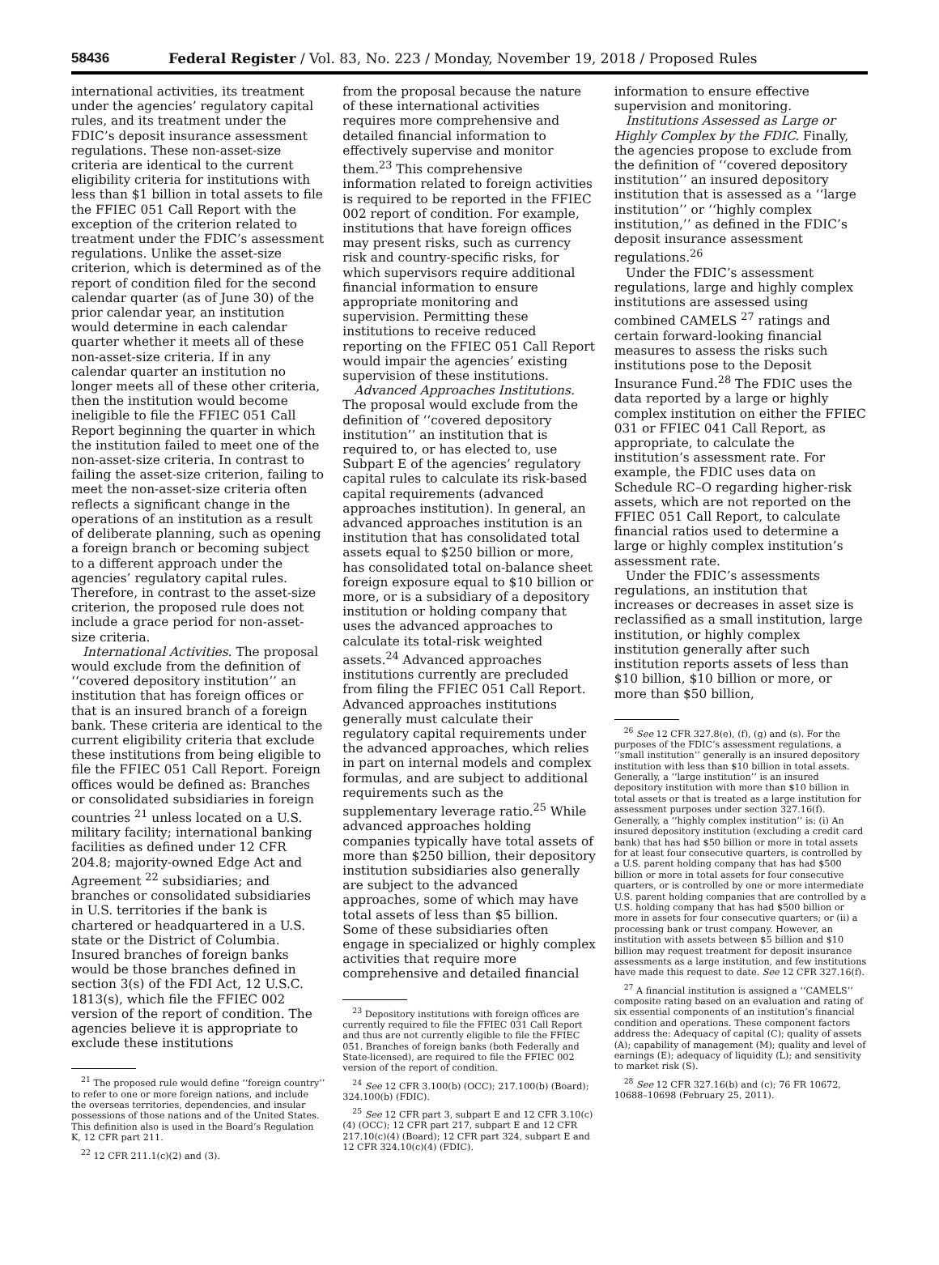58436 Federal Register / Vol. 83, No. 223 / Monday, November 19, 2018 / Proposed Rules
international activities, its treatment under the agencies’ regulatory capital rules, and its treatment under the FDIC’s deposit insurance assessment regulations. These non-asset-size criteria are identical to the current eligibility criteria for institutions with less than $1 billion in total assets to file the FFIEC 051 Call Report with the exception of the criterion related to treatment under the FDIC’s assessment regulations. Unlike the asset-size criterion, which is determined as of the report of condition filed for the second calendar quarter (as of June 30) of the prior calendar year, an institution would determine in each calendar quarter whether it meets all of these non-asset-size criteria. If in any calendar quarter an institution no longer meets all of these other criteria, then the institution would become ineligible to file the FFIEC 051 Call Report beginning the quarter in which the institution failed to meet one of the non-asset-size criteria. In contrast to failing the asset-size criterion, failing to meet the non-asset-size criteria often reflects a significant change in the operations of an institution as a result of deliberate planning, such as opening a foreign branch or becoming subject to a different approach under the agencies’ regulatory capital rules. Therefore, in contrast to the asset-size criterion, the proposed rule does not include a grace period for non-asset-size criteria.
International Activities. The proposal would exclude from the definition of ‘‘covered depository institution’’ an institution that has foreign offices or that is an insured branch of a foreign bank. These criteria are identical to the current eligibility criteria that exclude these institutions from being eligible to file the FFIEC 051 Call Report. Foreign offices would be defined as: Branches or consolidated subsidiaries in foreign countries <sup>21</sup> unless located on a U.S. military facility; international banking facilities as defined under 12 CFR 204.8; majority-owned Edge Act and Agreement <sup>22</sup> subsidiaries; and branches or consolidated subsidiaries in U.S. territories if the bank is chartered or headquartered in a U.S. state or the District of Columbia. Insured branches of foreign banks would be those branches defined in section 3(s) of the FDI Act, 12 U.S.C. 1813(s), which file the FFIEC 002 version of the report of condition. The agencies believe it is appropriate to exclude these institutions
<sup>21</sup> The proposed rule would define ‘‘foreign country’’ to refer to one or more foreign nations, and include the overseas territories, dependencies, and insular possessions of those nations and of the United States. This definition also is used in the Board’s Regulation K, 12 CFR part 211.
<sup>22</sup> 12 CFR 211.1(c)(2) and (3).
from the proposal because the nature of these international activities requires more comprehensive and detailed financial information to effectively supervise and monitor them.<sup>23</sup> This comprehensive information related to foreign activities is required to be reported in the FFIEC 002 report of condition. For example, institutions that have foreign offices may present risks, such as currency risk and country-specific risks, for which supervisors require additional financial information to ensure appropriate monitoring and supervision. Permitting these institutions to receive reduced reporting on the FFIEC 051 Call Report would impair the agencies’ existing supervision of these institutions.
Advanced Approaches Institutions. The proposal would exclude from the definition of ‘‘covered depository institution’’ an institution that is required to, or has elected to, use Subpart E of the agencies’ regulatory capital rules to calculate its risk-based capital requirements (advanced approaches institution). In general, an advanced approaches institution is an institution that has consolidated total assets equal to $250 billion or more, has consolidated total on-balance sheet foreign exposure equal to $10 billion or more, or is a subsidiary of a depository institution or holding company that uses the advanced approaches to calculate its total-risk weighted assets.<sup>24</sup> Advanced approaches institutions currently are precluded from filing the FFIEC 051 Call Report. Advanced approaches institutions generally must calculate their regulatory capital requirements under the advanced approaches, which relies in part on internal models and complex formulas, and are subject to additional requirements such as the supplementary leverage ratio.<sup>25</sup> While advanced approaches holding companies typically have total assets of more than $250 billion, their depository institution subsidiaries also generally are subject to the advanced approaches, some of which may have total assets of less than $5 billion. Some of these subsidiaries often engage in specialized or highly complex activities that require more comprehensive and detailed financial
<sup>23</sup> Depository institutions with foreign offices are currently required to file the FFIEC 031 Call Report and thus are not currently eligible to file the FFIEC 051. Branches of foreign banks (both Federally and State-licensed), are required to file the FFIEC 002 version of the report of condition.
<sup>24</sup> See 12 CFR 3.100(b) (OCC); 217.100(b) (Board); 324.100(b) (FDIC).
<sup>25</sup> See 12 CFR part 3, subpart E and 12 CFR 3.10(c)(4) (OCC); 12 CFR part 217, subpart E and 12 CFR 217.10(c)(4) (Board); 12 CFR part 324, subpart E and 12 CFR 324.10(c)(4) (FDIC).
information to ensure effective supervision and monitoring.
Institutions Assessed as Large or Highly Complex by the FDIC. Finally, the agencies propose to exclude from the definition of ‘‘covered depository institution’’ an insured depository institution that is assessed as a ‘‘large institution’’ or ‘‘highly complex institution,’’ as defined in the FDIC’s deposit insurance assessment regulations.<sup>26</sup>
Under the FDIC’s assessment regulations, large and highly complex institutions are assessed using combined CAMELS <sup>27</sup> ratings and certain forward-looking financial measures to assess the risks such institutions pose to the Deposit Insurance Fund.<sup>28</sup> The FDIC uses the data reported by a large or highly complex institution on either the FFIEC 031 or FFIEC 041 Call Report, as appropriate, to calculate the institution’s assessment rate. For example, the FDIC uses data on Schedule RC–O regarding higher-risk assets, which are not reported on the FFIEC 051 Call Report, to calculate financial ratios used to determine a large or highly complex institution’s assessment rate.
Under the FDIC’s assessments regulations, an institution that increases or decreases in asset size is reclassified as a small institution, large institution, or highly complex institution generally after such institution reports assets of less than $10 billion, $10 billion or more, or more than $50 billion,
<sup>26</sup> See 12 CFR 327.8(e), (f), (g) and (s). For the purposes of the FDIC’s assessment regulations, a ‘‘small institution’’ generally is an insured depository institution with less than $10 billion in total assets. Generally, a ‘‘large institution’’ is an insured depository institution with more than $10 billion in total assets or that is treated as a large institution for assessment purposes under section 327.16(f). Generally, a ‘‘highly complex institution’’ is: (i) An insured depository institution (excluding a credit card bank) that has had $50 billion or more in total assets for at least four consecutive quarters, is controlled by a U.S. parent holding company that has had $500 billion or more in total assets for four consecutive quarters, or is controlled by one or more intermediate U.S. parent holding companies that are controlled by a U.S. holding company that has had $500 billion or more in assets for four consecutive quarters; or (ii) a processing bank or trust company. However, an institution with assets between $5 billion and $10 billion may request treatment for deposit insurance assessments as a large institution, and few institutions have made this request to date. See 12 CFR 327.16(f).
<sup>27</sup> A financial institution is assigned a ‘‘CAMELS’’ composite rating based on an evaluation and rating of six essential components of an institution’s financial condition and operations. These component factors address the: Adequacy of capital (C); quality of assets (A); capability of management (M); quality and level of earnings (E); adequacy of liquidity (L); and sensitivity to market risk (S).
<sup>28</sup> See 12 CFR 327.16(b) and (c); 76 FR 10672, 10688–10698 (February 25, 2011).